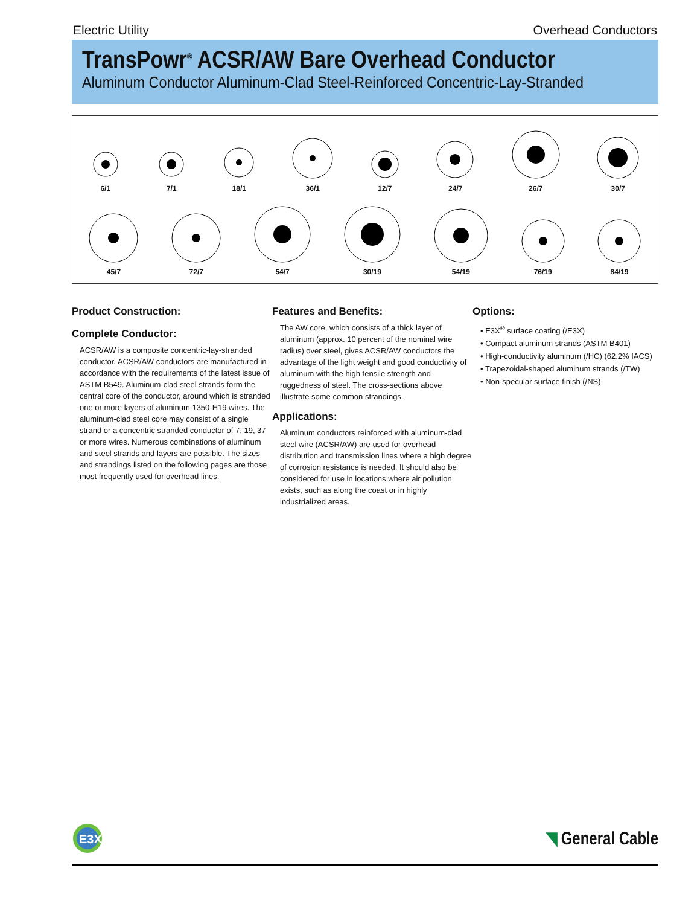Electric Utility Overhead Conductors
TransPowr<sup>®</sup> ACSR/AW Bare Overhead Conductor
Aluminum Conductor Aluminum-Clad Steel-Reinforced Concentric-Lay-Stranded
6/1
7/1
18/1
36/1
12/7
24/7
26/7
30/7
45/7
72/7
54/7
30/19
54/19
76/19
84/19
Product Construction:
Complete Conductor:
ACSR/AW is a composite concentric-lay-stranded conductor. ACSR/AW conductors are manufactured in accordance with the requirements of the latest issue of ASTM B549. Aluminum-clad steel strands form the central core of the conductor, around which is stranded one or more layers of aluminum 1350-H19 wires. The aluminum-clad steel core may consist of a single strand or a concentric stranded conductor of 7, 19, 37 or more wires. Numerous combinations of aluminum and steel strands and layers are possible. The sizes and strandings listed on the following pages are those most frequently used for overhead lines.
Features and Benefits:
The AW core, which consists of a thick layer of aluminum (approx. 10 percent of the nominal wire radius) over steel, gives ACSR/AW conductors the advantage of the light weight and good conductivity of aluminum with the high tensile strength and ruggedness of steel. The cross-sections above illustrate some common strandings.
Applications:
Aluminum conductors reinforced with aluminum-clad steel wire (ACSR/AW) are used for overhead distribution and transmission lines where a high degree of corrosion resistance is needed. It should also be considered for use in locations where air pollution exists, such as along the coast or in highly industrialized areas.
Options:
• E3X<sup>®</sup> surface coating (/E3X)
• Compact aluminum strands (ASTM B401)
• High-conductivity aluminum (/HC) (62.2% IACS)
• Trapezoidal-shaped aluminum strands (/TW)
• Non-specular surface finish (/NS)
E3X
◥ General Cable